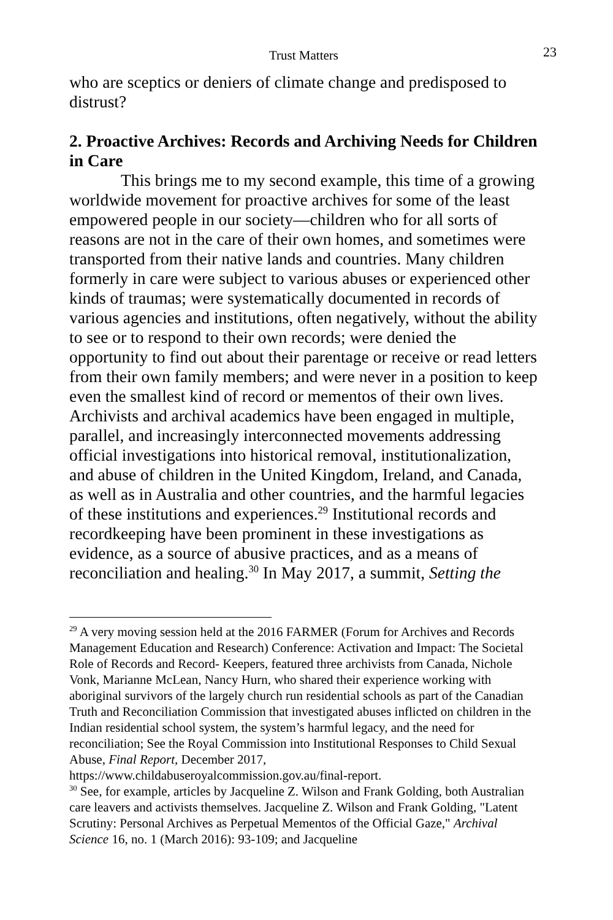Trust Matters 23
who are sceptics or deniers of climate change and predisposed to distrust?
2. Proactive Archives: Records and Archiving Needs for Children in Care
This brings me to my second example, this time of a growing worldwide movement for proactive archives for some of the least empowered people in our society—children who for all sorts of reasons are not in the care of their own homes, and sometimes were transported from their native lands and countries. Many children formerly in care were subject to various abuses or experienced other kinds of traumas; were systematically documented in records of various agencies and institutions, often negatively, without the ability to see or to respond to their own records; were denied the opportunity to find out about their parentage or receive or read letters from their own family members; and were never in a position to keep even the smallest kind of record or mementos of their own lives. Archivists and archival academics have been engaged in multiple, parallel, and increasingly interconnected movements addressing official investigations into historical removal, institutionalization, and abuse of children in the United Kingdom, Ireland, and Canada, as well as in Australia and other countries, and the harmful legacies of these institutions and experiences.<sup>29</sup> Institutional records and recordkeeping have been prominent in these investigations as evidence, as a source of abusive practices, and as a means of reconciliation and healing.<sup>30</sup> In May 2017, a summit, Setting the
<sup>29</sup> A very moving session held at the 2016 FARMER (Forum for Archives and Records Management Education and Research) Conference: Activation and Impact: The Societal Role of Records and Record- Keepers, featured three archivists from Canada, Nichole Vonk, Marianne McLean, Nancy Hurn, who shared their experience working with aboriginal survivors of the largely church run residential schools as part of the Canadian Truth and Reconciliation Commission that investigated abuses inflicted on children in the Indian residential school system, the system’s harmful legacy, and the need for reconciliation; See the Royal Commission into Institutional Responses to Child Sexual Abuse, Final Report, December 2017, https://www.childabuseroyalcommission.gov.au/final-report.
<sup>30</sup> See, for example, articles by Jacqueline Z. Wilson and Frank Golding, both Australian care leavers and activists themselves. Jacqueline Z. Wilson and Frank Golding, "Latent Scrutiny: Personal Archives as Perpetual Mementos of the Official Gaze," Archival Science 16, no. 1 (March 2016): 93-109; and Jacqueline